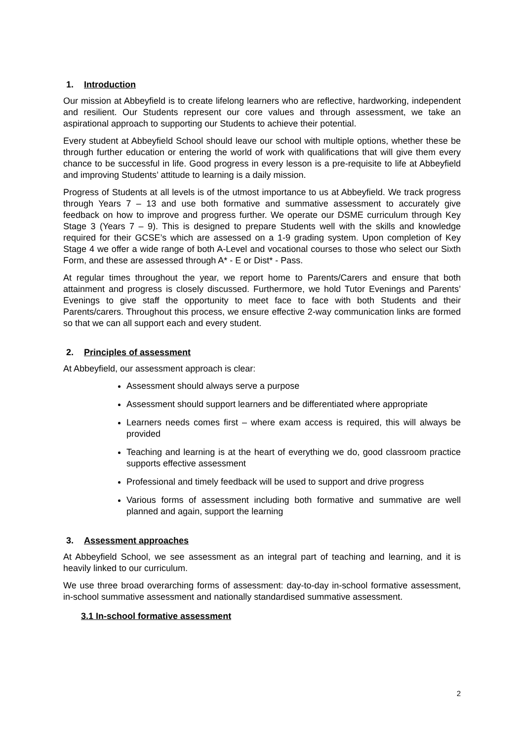1. Introduction
Our mission at Abbeyfield is to create lifelong learners who are reflective, hardworking, independent and resilient. Our Students represent our core values and through assessment, we take an aspirational approach to supporting our Students to achieve their potential.
Every student at Abbeyfield School should leave our school with multiple options, whether these be through further education or entering the world of work with qualifications that will give them every chance to be successful in life. Good progress in every lesson is a pre-requisite to life at Abbeyfield and improving Students’ attitude to learning is a daily mission.
Progress of Students at all levels is of the utmost importance to us at Abbeyfield. We track progress through Years 7 – 13 and use both formative and summative assessment to accurately give feedback on how to improve and progress further. We operate our DSME curriculum through Key Stage 3 (Years 7 – 9). This is designed to prepare Students well with the skills and knowledge required for their GCSE’s which are assessed on a 1-9 grading system. Upon completion of Key Stage 4 we offer a wide range of both A-Level and vocational courses to those who select our Sixth Form, and these are assessed through A* - E or Dist* - Pass.
At regular times throughout the year, we report home to Parents/Carers and ensure that both attainment and progress is closely discussed. Furthermore, we hold Tutor Evenings and Parents’ Evenings to give staff the opportunity to meet face to face with both Students and their Parents/carers. Throughout this process, we ensure effective 2-way communication links are formed so that we can all support each and every student.
2. Principles of assessment
At Abbeyfield, our assessment approach is clear:
Assessment should always serve a purpose
Assessment should support learners and be differentiated where appropriate
Learners needs comes first – where exam access is required, this will always be provided
Teaching and learning is at the heart of everything we do, good classroom practice supports effective assessment
Professional and timely feedback will be used to support and drive progress
Various forms of assessment including both formative and summative are well planned and again, support the learning
3. Assessment approaches
At Abbeyfield School, we see assessment as an integral part of teaching and learning, and it is heavily linked to our curriculum.
We use three broad overarching forms of assessment: day-to-day in-school formative assessment, in-school summative assessment and nationally standardised summative assessment.
3.1 In-school formative assessment
2